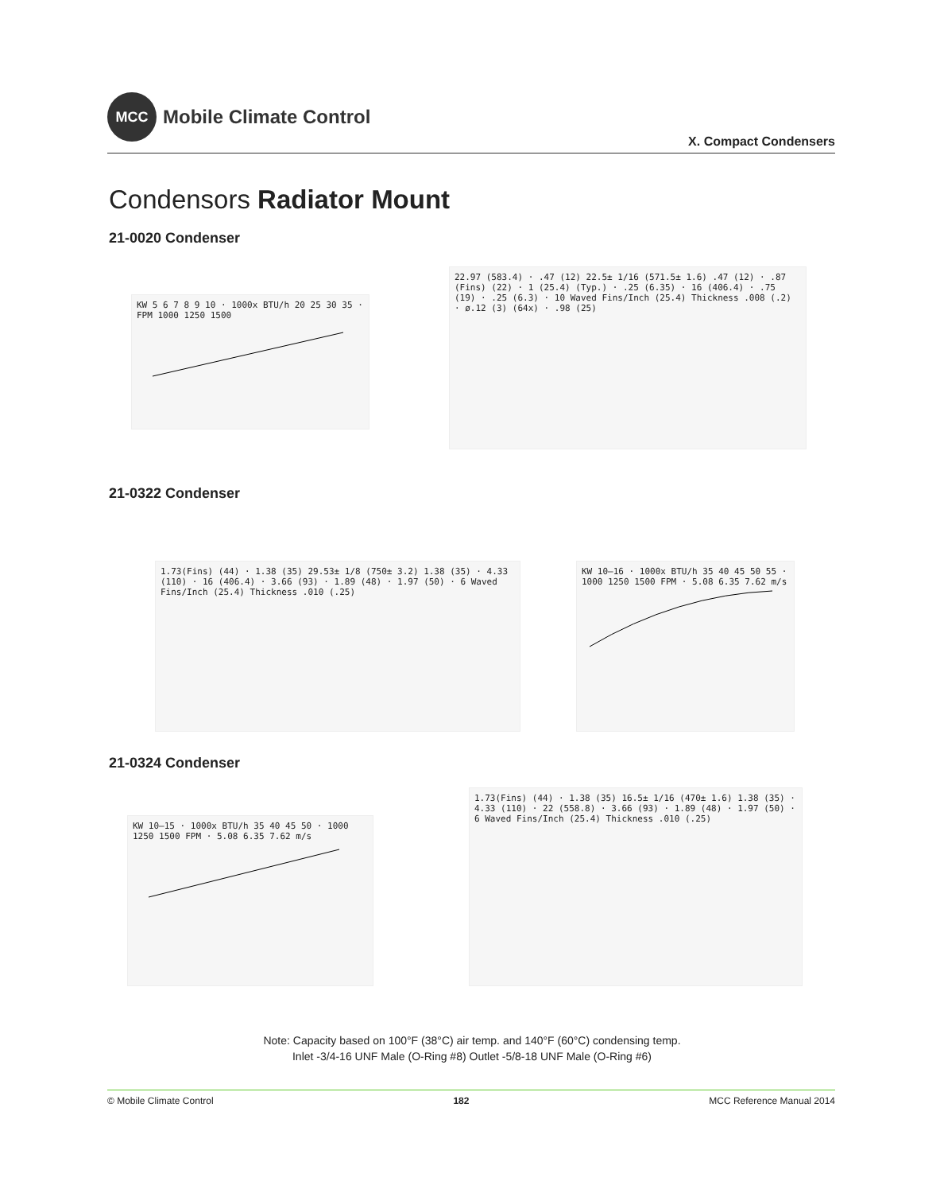MCC
Mobile Climate Control
X. Compact Condensers
Condensors Radiator Mount
21-0020 Condenser
KW 5 6 7 8 9 10 · 1000x BTU/h 20 25 30 35 · FPM 1000 1250 1500
22.97 (583.4) · .47 (12) 22.5± 1/16 (571.5± 1.6) .47 (12) · .87 (Fins) (22) · 1 (25.4) (Typ.) · .25 (6.35) · 16 (406.4) · .75 (19) · .25 (6.3) · 10 Waved Fins/Inch (25.4) Thickness .008 (.2) · ø.12 (3) (64x) · .98 (25)
21-0322 Condenser
1.73(Fins) (44) · 1.38 (35) 29.53± 1/8 (750± 3.2) 1.38 (35) · 4.33 (110) · 16 (406.4) · 3.66 (93) · 1.89 (48) · 1.97 (50) · 6 Waved Fins/Inch (25.4) Thickness .010 (.25)
KW 10–16 · 1000x BTU/h 35 40 45 50 55 · 1000 1250 1500 FPM · 5.08 6.35 7.62 m/s
21-0324 Condenser
KW 10–15 · 1000x BTU/h 35 40 45 50 · 1000 1250 1500 FPM · 5.08 6.35 7.62 m/s
1.73(Fins) (44) · 1.38 (35) 16.5± 1/16 (470± 1.6) 1.38 (35) · 4.33 (110) · 22 (558.8) · 3.66 (93) · 1.89 (48) · 1.97 (50) · 6 Waved Fins/Inch (25.4) Thickness .010 (.25)
Note: Capacity based on 100°F (38°C) air temp. and 140°F (60°C) condensing temp.
Inlet -3/4-16 UNF Male (O-Ring #8) Outlet -5/8-18 UNF Male (O-Ring #6)
© Mobile Climate Control 182 MCC Reference Manual 2014